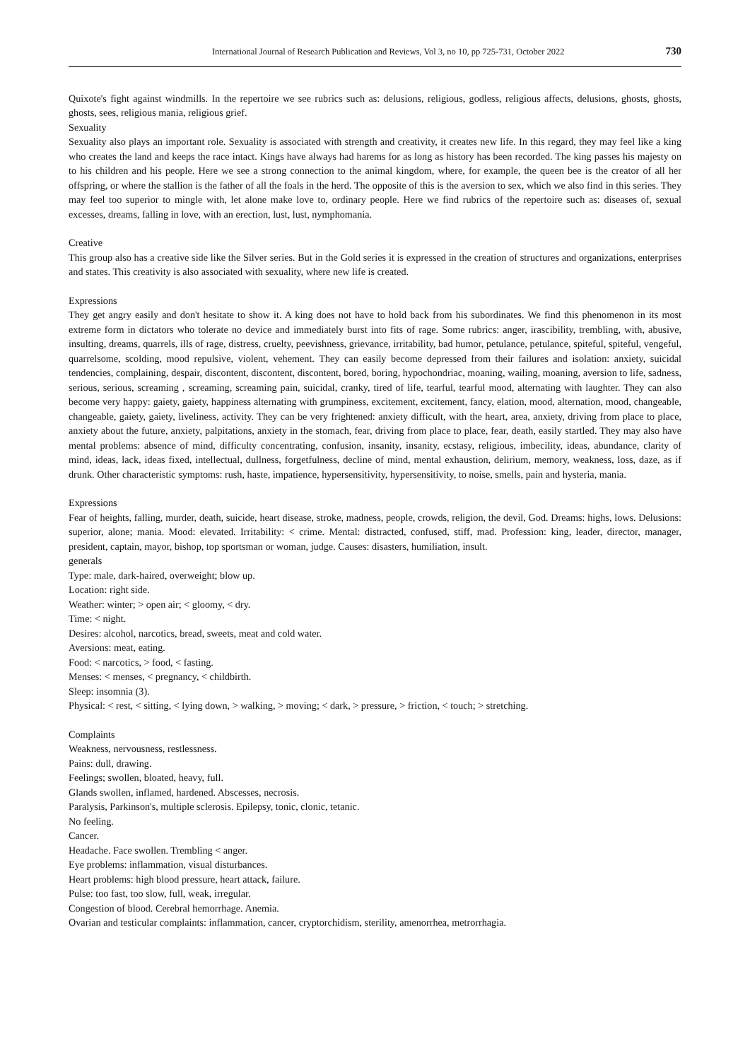International Journal of Research Publication and Reviews, Vol 3, no 10, pp 725-731, October 2022 730
Quixote's fight against windmills. In the repertoire we see rubrics such as: delusions, religious, godless, religious affects, delusions, ghosts, ghosts, ghosts, sees, religious mania, religious grief.
Sexuality
Sexuality also plays an important role. Sexuality is associated with strength and creativity, it creates new life. In this regard, they may feel like a king who creates the land and keeps the race intact. Kings have always had harems for as long as history has been recorded. The king passes his majesty on to his children and his people. Here we see a strong connection to the animal kingdom, where, for example, the queen bee is the creator of all her offspring, or where the stallion is the father of all the foals in the herd. The opposite of this is the aversion to sex, which we also find in this series. They may feel too superior to mingle with, let alone make love to, ordinary people. Here we find rubrics of the repertoire such as: diseases of, sexual excesses, dreams, falling in love, with an erection, lust, lust, nymphomania.
Creative
This group also has a creative side like the Silver series. But in the Gold series it is expressed in the creation of structures and organizations, enterprises and states. This creativity is also associated with sexuality, where new life is created.
Expressions
They get angry easily and don't hesitate to show it. A king does not have to hold back from his subordinates. We find this phenomenon in its most extreme form in dictators who tolerate no device and immediately burst into fits of rage. Some rubrics: anger, irascibility, trembling, with, abusive, insulting, dreams, quarrels, ills of rage, distress, cruelty, peevishness, grievance, irritability, bad humor, petulance, petulance, spiteful, spiteful, vengeful, quarrelsome, scolding, mood repulsive, violent, vehement. They can easily become depressed from their failures and isolation: anxiety, suicidal tendencies, complaining, despair, discontent, discontent, discontent, bored, boring, hypochondriac, moaning, wailing, moaning, aversion to life, sadness, serious, serious, screaming , screaming, screaming pain, suicidal, cranky, tired of life, tearful, tearful mood, alternating with laughter. They can also become very happy: gaiety, gaiety, happiness alternating with grumpiness, excitement, excitement, fancy, elation, mood, alternation, mood, changeable, changeable, gaiety, gaiety, liveliness, activity. They can be very frightened: anxiety difficult, with the heart, area, anxiety, driving from place to place, anxiety about the future, anxiety, palpitations, anxiety in the stomach, fear, driving from place to place, fear, death, easily startled. They may also have mental problems: absence of mind, difficulty concentrating, confusion, insanity, insanity, ecstasy, religious, imbecility, ideas, abundance, clarity of mind, ideas, lack, ideas fixed, intellectual, dullness, forgetfulness, decline of mind, mental exhaustion, delirium, memory, weakness, loss, daze, as if drunk. Other characteristic symptoms: rush, haste, impatience, hypersensitivity, hypersensitivity, to noise, smells, pain and hysteria, mania.
Expressions
Fear of heights, falling, murder, death, suicide, heart disease, stroke, madness, people, crowds, religion, the devil, God. Dreams: highs, lows. Delusions: superior, alone; mania. Mood: elevated. Irritability: < crime. Mental: distracted, confused, stiff, mad. Profession: king, leader, director, manager, president, captain, mayor, bishop, top sportsman or woman, judge. Causes: disasters, humiliation, insult.
generals
Type: male, dark-haired, overweight; blow up.
Location: right side.
Weather: winter; > open air; < gloomy, < dry.
Time: < night.
Desires: alcohol, narcotics, bread, sweets, meat and cold water.
Aversions: meat, eating.
Food: < narcotics, > food, < fasting.
Menses: < menses, < pregnancy, < childbirth.
Sleep: insomnia (3).
Physical: < rest, < sitting, < lying down, > walking, > moving; < dark, > pressure, > friction, < touch; > stretching.
Complaints
Weakness, nervousness, restlessness.
Pains: dull, drawing.
Feelings; swollen, bloated, heavy, full.
Glands swollen, inflamed, hardened. Abscesses, necrosis.
Paralysis, Parkinson's, multiple sclerosis. Epilepsy, tonic, clonic, tetanic.
No feeling.
Cancer.
Headache. Face swollen. Trembling < anger.
Eye problems: inflammation, visual disturbances.
Heart problems: high blood pressure, heart attack, failure.
Pulse: too fast, too slow, full, weak, irregular.
Congestion of blood. Cerebral hemorrhage. Anemia.
Ovarian and testicular complaints: inflammation, cancer, cryptorchidism, sterility, amenorrhea, metrorrhagia.